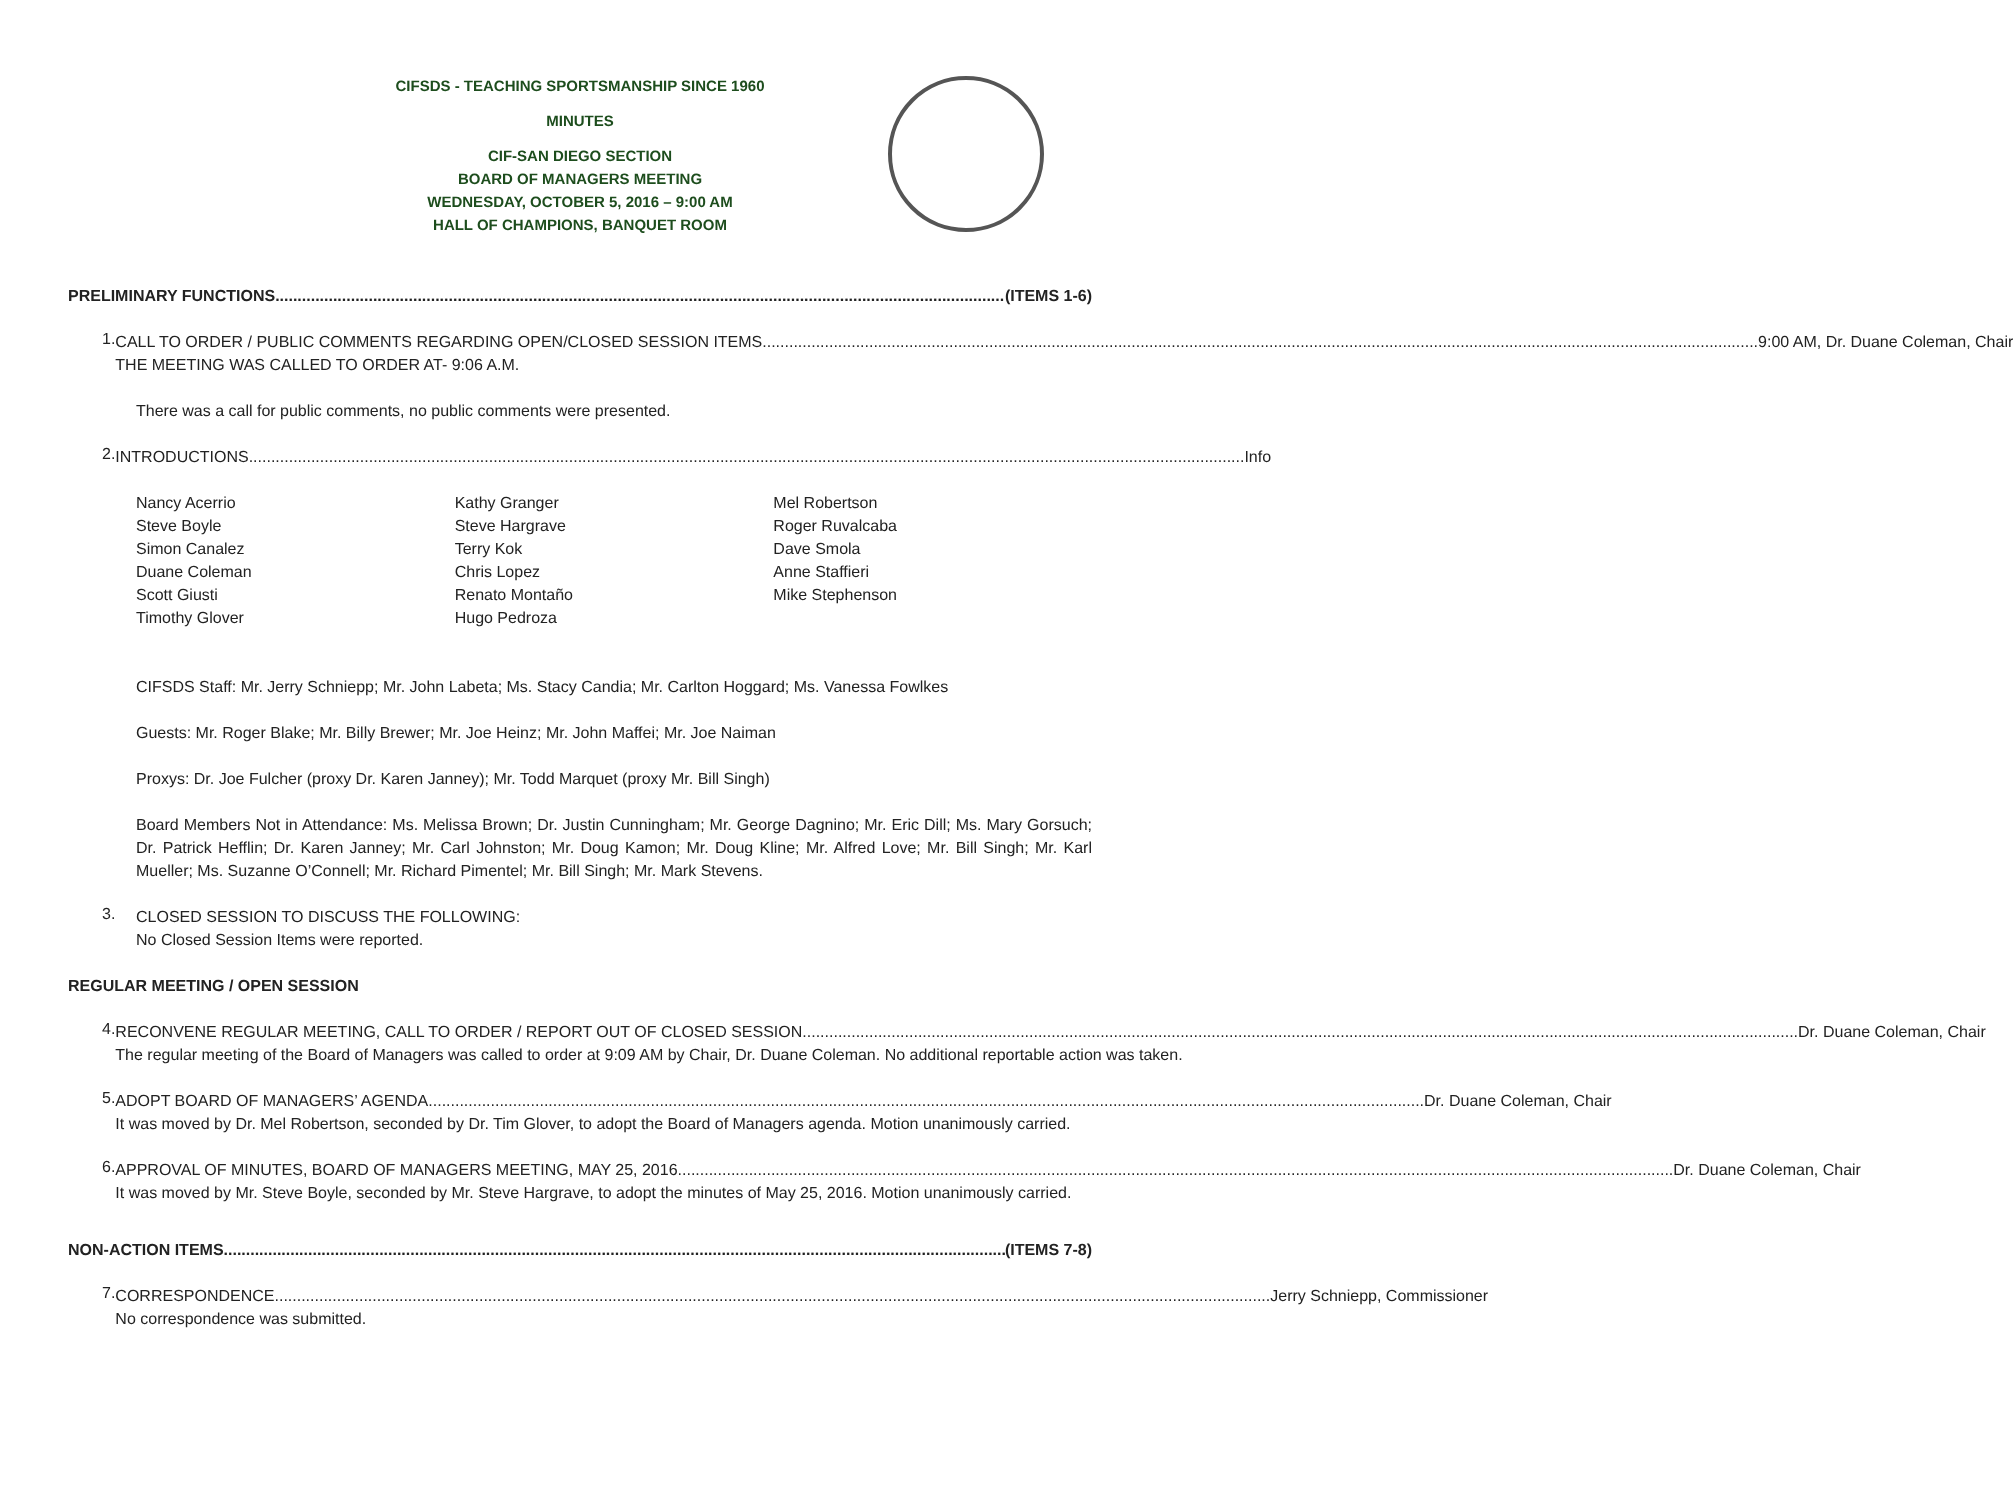CIFSDS - TEACHING SPORTSMANSHIP SINCE 1960
MINUTES
CIF-SAN DIEGO SECTION
BOARD OF MANAGERS MEETING
WEDNESDAY, OCTOBER 5, 2016 – 9:00 AM
HALL OF CHAMPIONS, BANQUET ROOM
PRELIMINARY FUNCTIONS (ITEMS 1-6)
1.
CALL TO ORDER / PUBLIC COMMENTS REGARDING OPEN/CLOSED SESSION ITEMS 9:00 AM, Dr. Duane Coleman, Chair
THE MEETING WAS CALLED TO ORDER AT- 9:06 A.M.
There was a call for public comments, no public comments were presented.
2.
INTRODUCTIONS Info
Nancy Acerrio
Steve Boyle
Simon Canalez
Duane Coleman
Scott Giusti
Timothy Glover
Kathy Granger
Steve Hargrave
Terry Kok
Chris Lopez
Renato Montaño
Hugo Pedroza
Mel Robertson
Roger Ruvalcaba
Dave Smola
Anne Staffieri
Mike Stephenson
CIFSDS Staff: Mr. Jerry Schniepp; Mr. John Labeta; Ms. Stacy Candia; Mr. Carlton Hoggard; Ms. Vanessa Fowlkes
Guests: Mr. Roger Blake; Mr. Billy Brewer; Mr. Joe Heinz; Mr. John Maffei; Mr. Joe Naiman
Proxys: Dr. Joe Fulcher (proxy Dr. Karen Janney); Mr. Todd Marquet (proxy Mr. Bill Singh)
Board Members Not in Attendance: Ms. Melissa Brown; Dr. Justin Cunningham; Mr. George Dagnino; Mr. Eric Dill; Ms. Mary Gorsuch; Dr. Patrick Hefflin; Dr. Karen Janney; Mr. Carl Johnston; Mr. Doug Kamon; Mr. Doug Kline; Mr. Alfred Love; Mr. Bill Singh; Mr. Karl Mueller; Ms. Suzanne O’Connell; Mr. Richard Pimentel; Mr. Bill Singh; Mr. Mark Stevens.
3.
CLOSED SESSION TO DISCUSS THE FOLLOWING:
No Closed Session Items were reported.
REGULAR MEETING / OPEN SESSION
4.
RECONVENE REGULAR MEETING, CALL TO ORDER / REPORT OUT OF CLOSED SESSION Dr. Duane Coleman, Chair
The regular meeting of the Board of Managers was called to order at 9:09 AM by Chair, Dr. Duane Coleman. No additional reportable action was taken.
5.
ADOPT BOARD OF MANAGERS’ AGENDA Dr. Duane Coleman, Chair
It was moved by Dr. Mel Robertson, seconded by Dr. Tim Glover, to adopt the Board of Managers agenda. Motion unanimously carried.
6.
APPROVAL OF MINUTES, BOARD OF MANAGERS MEETING, MAY 25, 2016 Dr. Duane Coleman, Chair
It was moved by Mr. Steve Boyle, seconded by Mr. Steve Hargrave, to adopt the minutes of May 25, 2016. Motion unanimously carried.
NON-ACTION ITEMS (ITEMS 7-8)
7.
CORRESPONDENCE Jerry Schniepp, Commissioner
No correspondence was submitted.